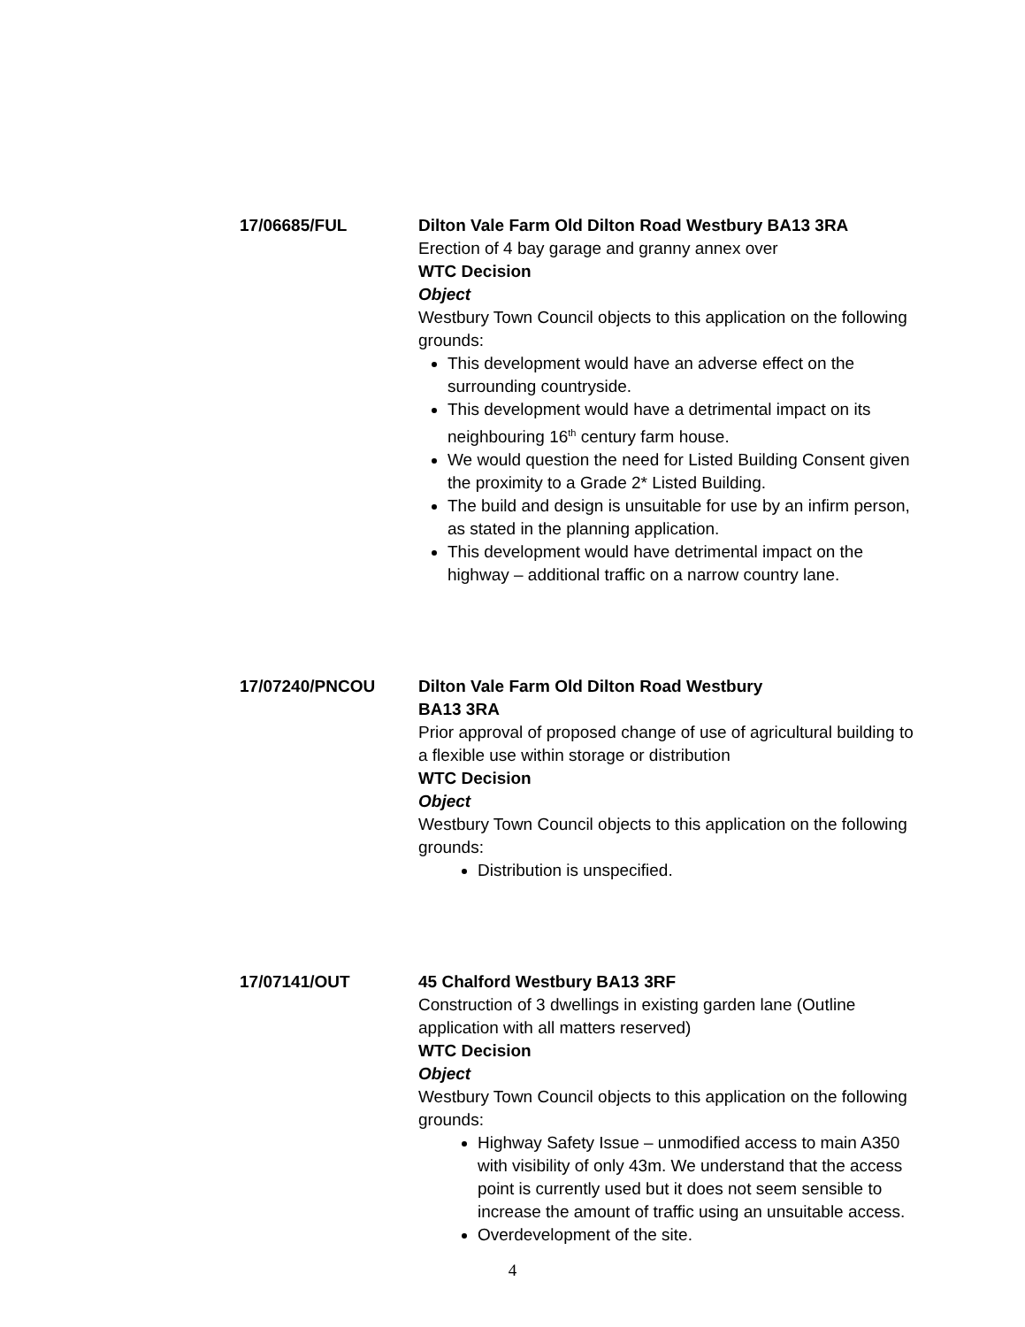17/06685/FUL Dilton Vale Farm Old Dilton Road Westbury BA13 3RA
Erection of 4 bay garage and granny annex over
WTC Decision
Object
Westbury Town Council objects to this application on the following grounds:
This development would have an adverse effect on the surrounding countryside.
This development would have a detrimental impact on its neighbouring 16<sup>th</sup> century farm house.
We would question the need for Listed Building Consent given the proximity to a Grade 2* Listed Building.
The build and design is unsuitable for use by an infirm person, as stated in the planning application.
This development would have detrimental impact on the highway – additional traffic on a narrow country lane.
17/07240/PNCOU Dilton Vale Farm Old Dilton Road Westbury
BA13 3RA
Prior approval of proposed change of use of agricultural building to a flexible use within storage or distribution
WTC Decision
Object
Westbury Town Council objects to this application on the following grounds:
Distribution is unspecified.
17/07141/OUT 45 Chalford Westbury BA13 3RF
Construction of 3 dwellings in existing garden lane (Outline application with all matters reserved)
WTC Decision
Object
Westbury Town Council objects to this application on the following grounds:
Highway Safety Issue – unmodified access to main A350 with visibility of only 43m. We understand that the access point is currently used but it does not seem sensible to increase the amount of traffic using an unsuitable access.
Overdevelopment of the site.
4